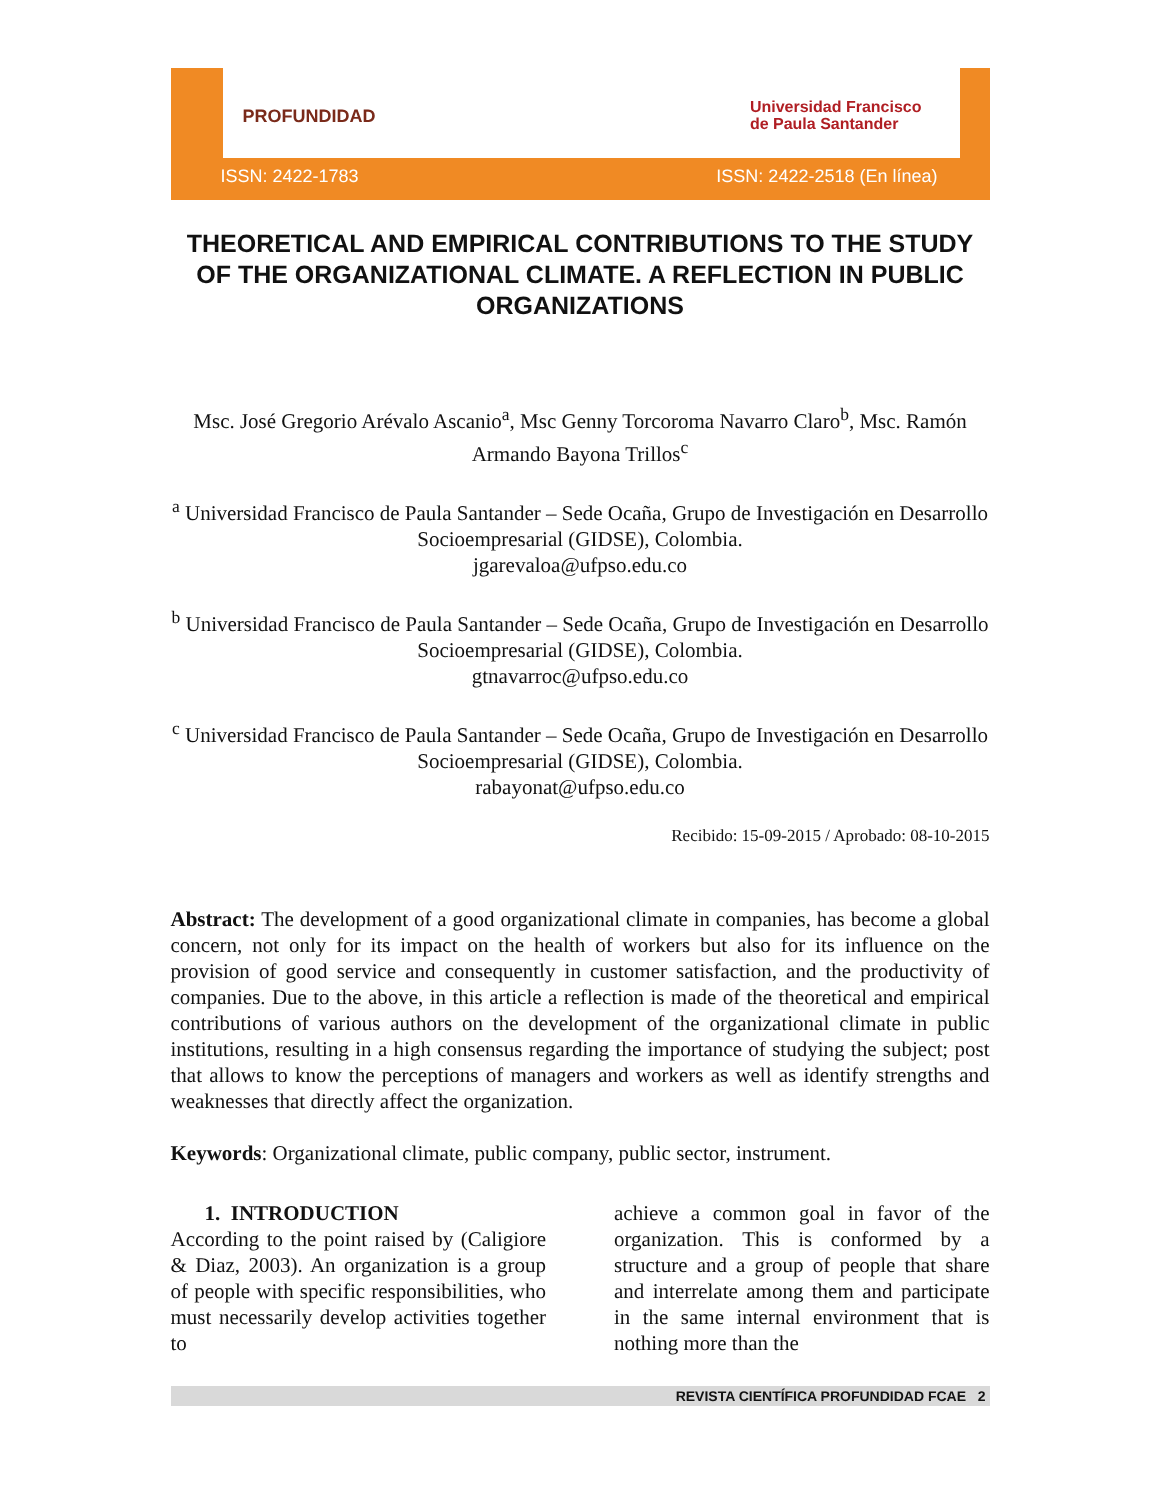PROFUNDIDAD
Universidad Francisco
de Paula Santander
ISSN: 2422-1783 ISSN: 2422-2518 (En línea)
THEORETICAL AND EMPIRICAL CONTRIBUTIONS TO THE STUDY OF THE ORGANIZATIONAL CLIMATE. A REFLECTION IN PUBLIC ORGANIZATIONS
Msc. José Gregorio Arévalo Ascanio<sup>a</sup>, Msc Genny Torcoroma Navarro Claro<sup>b</sup>, Msc. Ramón Armando Bayona Trillos<sup>c</sup>
<sup>a</sup> Universidad Francisco de Paula Santander – Sede Ocaña, Grupo de Investigación en Desarrollo Socioempresarial (GIDSE), Colombia.
jgarevaloa@ufpso.edu.co
<sup>b</sup> Universidad Francisco de Paula Santander – Sede Ocaña, Grupo de Investigación en Desarrollo Socioempresarial (GIDSE), Colombia.
gtnavarroc@ufpso.edu.co
<sup>c</sup> Universidad Francisco de Paula Santander – Sede Ocaña, Grupo de Investigación en Desarrollo Socioempresarial (GIDSE), Colombia.
rabayonat@ufpso.edu.co
Recibido: 15-09-2015 / Aprobado: 08-10-2015
Abstract: The development of a good organizational climate in companies, has become a global concern, not only for its impact on the health of workers but also for its influence on the provision of good service and consequently in customer satisfaction, and the productivity of companies. Due to the above, in this article a reflection is made of the theoretical and empirical contributions of various authors on the development of the organizational climate in public institutions, resulting in a high consensus regarding the importance of studying the subject; post that allows to know the perceptions of managers and workers as well as identify strengths and weaknesses that directly affect the organization.
Keywords: Organizational climate, public company, public sector, instrument.
1. INTRODUCTION
According to the point raised by (Caligiore & Diaz, 2003). An organization is a group of people with specific responsibilities, who must necessarily develop activities together to
achieve a common goal in favor of the organization. This is conformed by a structure and a group of people that share and interrelate among them and participate in the same internal environment that is nothing more than the
REVISTA CIENTÍFICA PROFUNDIDAD FCAE 2